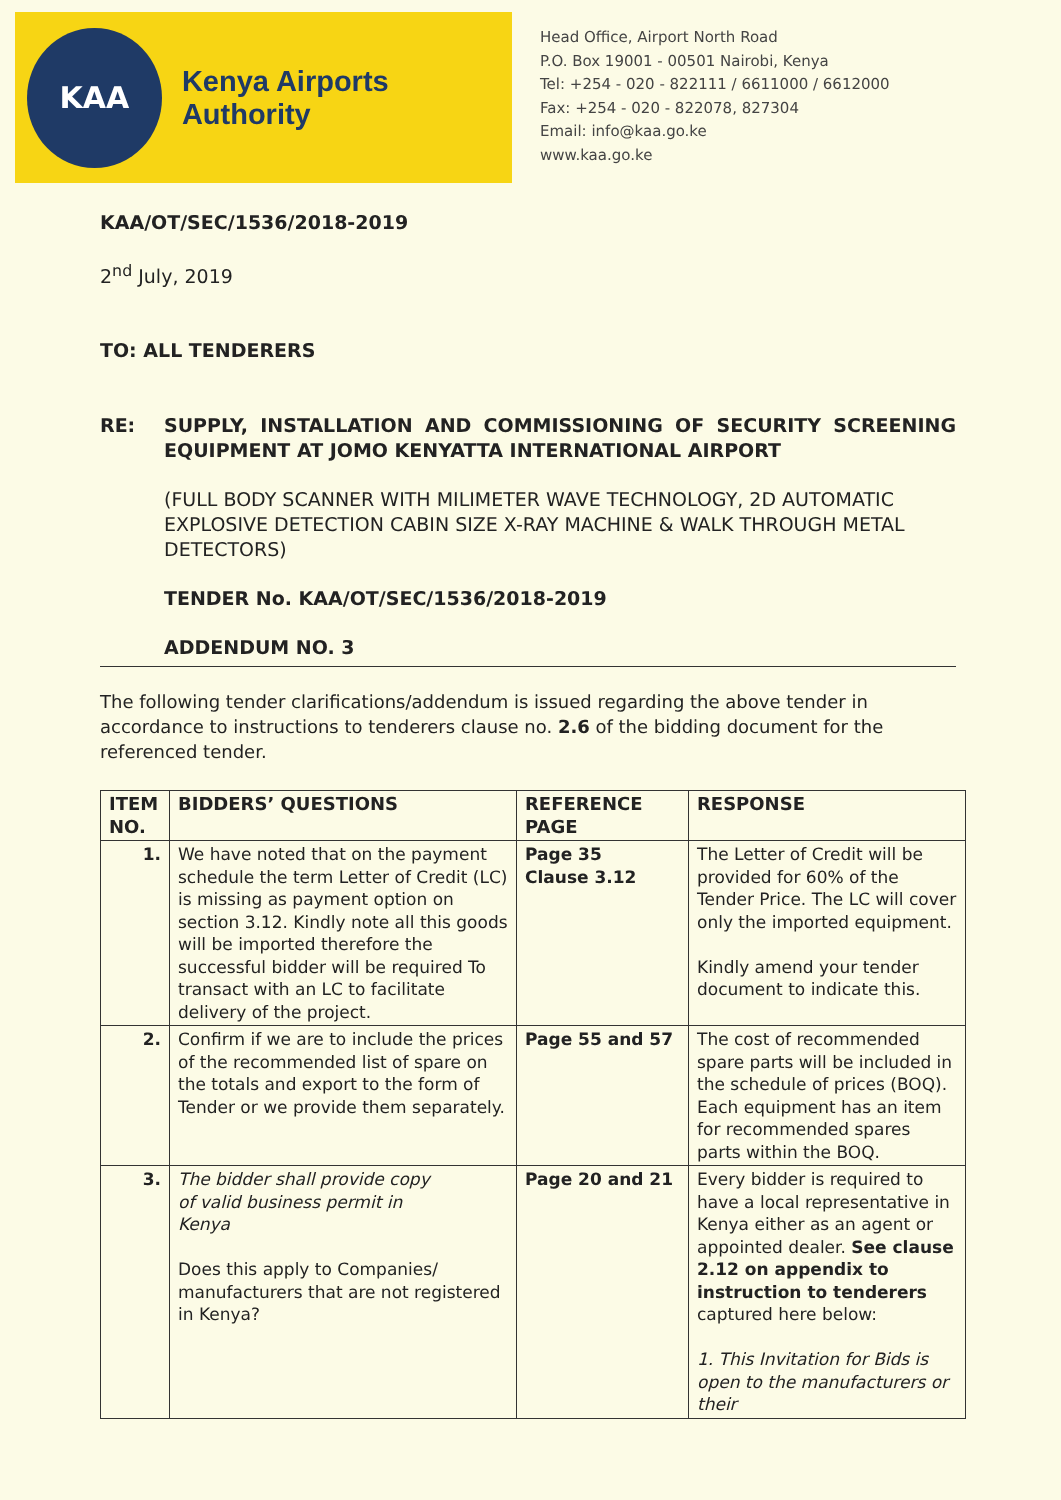KAA
Kenya Airports Authority
Head Office, Airport North Road
P.O. Box 19001 - 00501 Nairobi, Kenya
Tel: +254 - 020 - 822111 / 6611000 / 6612000
Fax: +254 - 020 - 822078, 827304
Email: info@kaa.go.ke
www.kaa.go.ke
KAA/OT/SEC/1536/2018-2019
2<sup>nd</sup> July, 2019
TO: ALL TENDERERS
RE: SUPPLY, INSTALLATION AND COMMISSIONING OF SECURITY SCREENING EQUIPMENT AT JOMO KENYATTA INTERNATIONAL AIRPORT
(FULL BODY SCANNER WITH MILIMETER WAVE TECHNOLOGY, 2D AUTOMATIC EXPLOSIVE DETECTION CABIN SIZE X-RAY MACHINE & WALK THROUGH METAL DETECTORS)
TENDER No. KAA/OT/SEC/1536/2018-2019
ADDENDUM NO. 3
The following tender clarifications/addendum is issued regarding the above tender in accordance to instructions to tenderers clause no. 2.6 of the bidding document for the referenced tender.
| ITEM NO. | BIDDERS’ QUESTIONS | REFERENCE PAGE | RESPONSE |
| --- | --- | --- | --- |
| 1. | We have noted that on the payment schedule the term Letter of Credit (LC) is missing as payment option on section 3.12. Kindly note all this goods will be imported therefore the successful bidder will be required To transact with an LC to facilitate delivery of the project. | Page 35 Clause 3.12 | The Letter of Credit will be provided for 60% of the Tender Price. The LC will cover only the imported equipment. Kindly amend your tender document to indicate this. |
| 2. | Confirm if we are to include the prices of the recommended list of spare on the totals and export to the form of Tender or we provide them separately. | Page 55 and 57 | The cost of recommended spare parts will be included in the schedule of prices (BOQ). Each equipment has an item for recommended spares parts within the BOQ. |
| 3. | The bidder shall provide copy of valid business permit in Kenya Does this apply to Companies/ manufacturers that are not registered in Kenya? | Page 20 and 21 | Every bidder is required to have a local representative in Kenya either as an agent or appointed dealer. See clause 2.12 on appendix to instruction to tenderers captured here below: 1. This Invitation for Bids is open to the manufacturers or their |